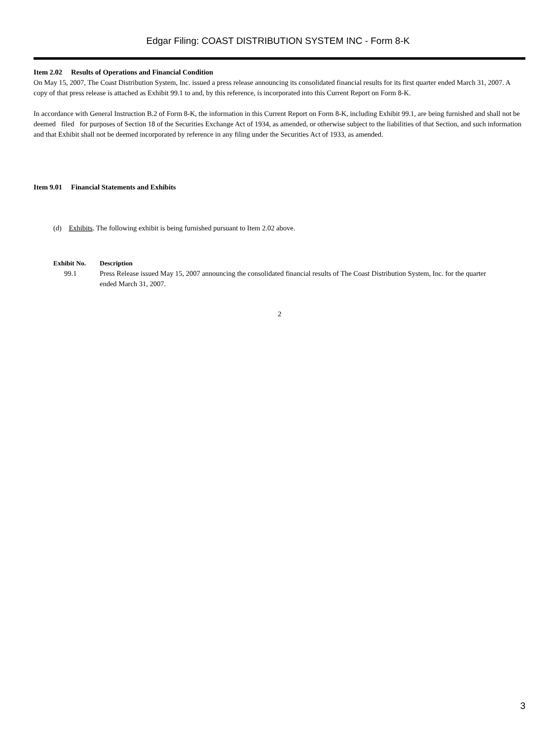Edgar Filing: COAST DISTRIBUTION SYSTEM INC - Form 8-K
Item 2.02 Results of Operations and Financial Condition
On May 15, 2007, The Coast Distribution System, Inc. issued a press release announcing its consolidated financial results for its first quarter ended March 31, 2007. A copy of that press release is attached as Exhibit 99.1 to and, by this reference, is incorporated into this Current Report on Form 8-K.
In accordance with General Instruction B.2 of Form 8-K, the information in this Current Report on Form 8-K, including Exhibit 99.1, are being furnished and shall not be deemed filed for purposes of Section 18 of the Securities Exchange Act of 1934, as amended, or otherwise subject to the liabilities of that Section, and such information and that Exhibit shall not be deemed incorporated by reference in any filing under the Securities Act of 1933, as amended.
Item 9.01 Financial Statements and Exhibits
(d) Exhibits. The following exhibit is being furnished pursuant to Item 2.02 above.
| Exhibit No. | Description |
| --- | --- |
| 99.1 | Press Release issued May 15, 2007 announcing the consolidated financial results of The Coast Distribution System, Inc. for the quarter ended March 31, 2007. |
2
3